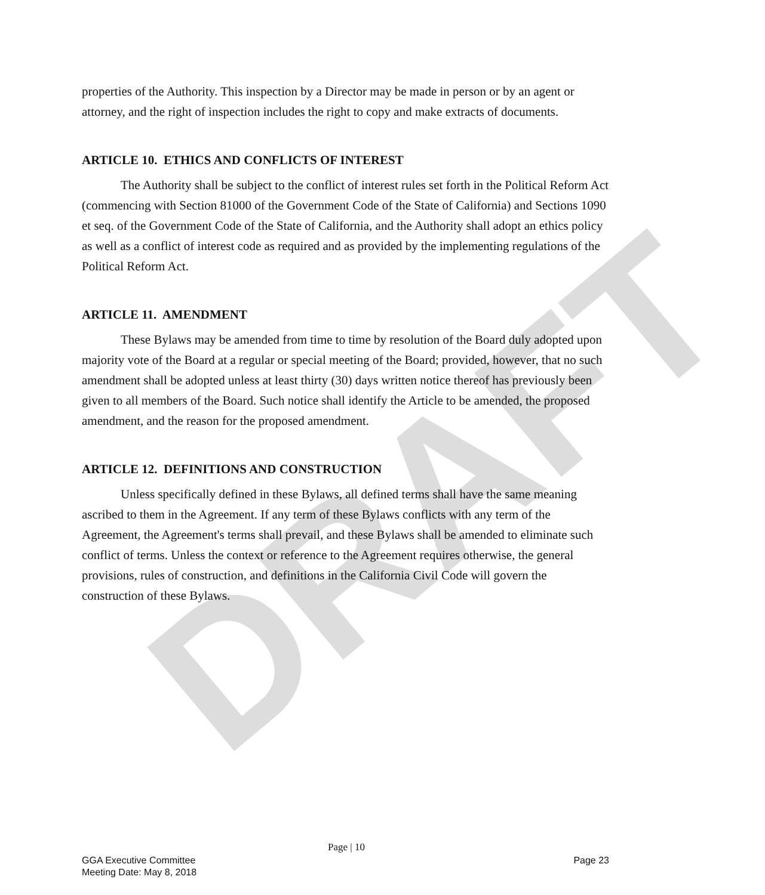DRAFT
properties of the Authority. This inspection by a Director may be made in person or by an agent or attorney, and the right of inspection includes the right to copy and make extracts of documents.
ARTICLE 10. ETHICS AND CONFLICTS OF INTEREST
The Authority shall be subject to the conflict of interest rules set forth in the Political Reform Act (commencing with Section 81000 of the Government Code of the State of California) and Sections 1090 et seq. of the Government Code of the State of California, and the Authority shall adopt an ethics policy as well as a conflict of interest code as required and as provided by the implementing regulations of the Political Reform Act.
ARTICLE 11. AMENDMENT
These Bylaws may be amended from time to time by resolution of the Board duly adopted upon majority vote of the Board at a regular or special meeting of the Board; provided, however, that no such amendment shall be adopted unless at least thirty (30) days written notice thereof has previously been given to all members of the Board. Such notice shall identify the Article to be amended, the proposed amendment, and the reason for the proposed amendment.
ARTICLE 12. DEFINITIONS AND CONSTRUCTION
Unless specifically defined in these Bylaws, all defined terms shall have the same meaning ascribed to them in the Agreement. If any term of these Bylaws conflicts with any term of the Agreement, the Agreement's terms shall prevail, and these Bylaws shall be amended to eliminate such conflict of terms. Unless the context or reference to the Agreement requires otherwise, the general provisions, rules of construction, and definitions in the California Civil Code will govern the construction of these Bylaws.
Page | 10
GGA Executive Committee
Meeting Date: May 8, 2018
Page 23